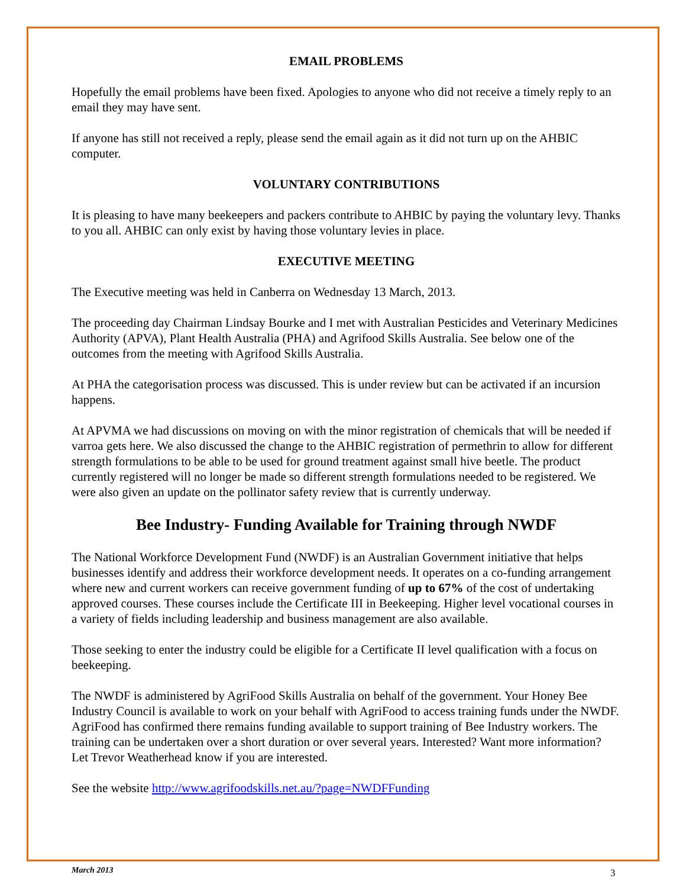EMAIL PROBLEMS
Hopefully the email problems have been fixed. Apologies to anyone who did not receive a timely reply to an email they may have sent.
If anyone has still not received a reply, please send the email again as it did not turn up on the AHBIC computer.
VOLUNTARY CONTRIBUTIONS
It is pleasing to have many beekeepers and packers contribute to AHBIC by paying the voluntary levy. Thanks to you all. AHBIC can only exist by having those voluntary levies in place.
EXECUTIVE MEETING
The Executive meeting was held in Canberra on Wednesday 13 March, 2013.
The proceeding day Chairman Lindsay Bourke and I met with Australian Pesticides and Veterinary Medicines Authority (APVA), Plant Health Australia (PHA) and Agrifood Skills Australia. See below one of the outcomes from the meeting with Agrifood Skills Australia.
At PHA the categorisation process was discussed. This is under review but can be activated if an incursion happens.
At APVMA we had discussions on moving on with the minor registration of chemicals that will be needed if varroa gets here. We also discussed the change to the AHBIC registration of permethrin to allow for different strength formulations to be able to be used for ground treatment against small hive beetle. The product currently registered will no longer be made so different strength formulations needed to be registered. We were also given an update on the pollinator safety review that is currently underway.
Bee Industry- Funding Available for Training through NWDF
The National Workforce Development Fund (NWDF) is an Australian Government initiative that helps businesses identify and address their workforce development needs. It operates on a co-funding arrangement where new and current workers can receive government funding of up to 67% of the cost of undertaking approved courses. These courses include the Certificate III in Beekeeping. Higher level vocational courses in a variety of fields including leadership and business management are also available.
Those seeking to enter the industry could be eligible for a Certificate II level qualification with a focus on beekeeping.
The NWDF is administered by AgriFood Skills Australia on behalf of the government. Your Honey Bee Industry Council is available to work on your behalf with AgriFood to access training funds under the NWDF. AgriFood has confirmed there remains funding available to support training of Bee Industry workers. The training can be undertaken over a short duration or over several years. Interested? Want more information? Let Trevor Weatherhead know if you are interested.
See the website http://www.agrifoodskills.net.au/?page=NWDFFunding
March 2013 3